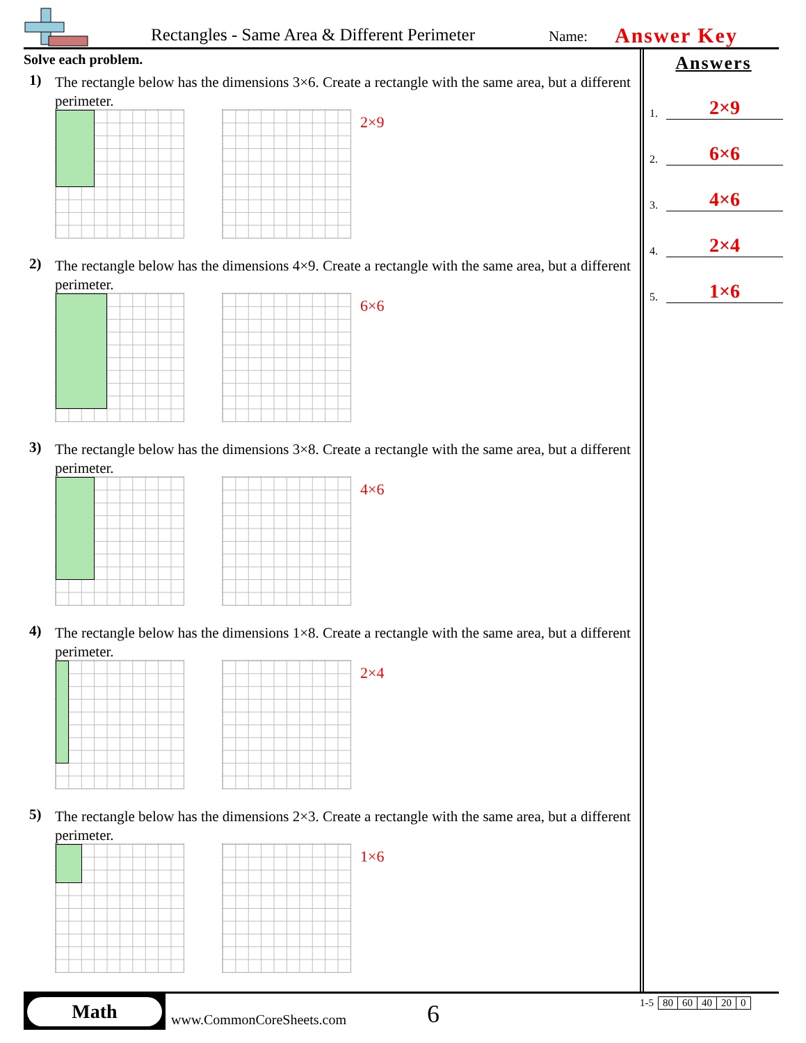Rectangles - Same Area & Different Perimeter Name: Answer Key
Solve each problem.
1)
The rectangle below has the dimensions 3×6. Create a rectangle with the same area, but a different perimeter.
2×9
2)
The rectangle below has the dimensions 4×9. Create a rectangle with the same area, but a different perimeter.
6×6
3)
The rectangle below has the dimensions 3×8. Create a rectangle with the same area, but a different perimeter.
4×6
4)
The rectangle below has the dimensions 1×8. Create a rectangle with the same area, but a different perimeter.
2×4
5)
The rectangle below has the dimensions 2×3. Create a rectangle with the same area, but a different perimeter.
1×6
Answers
1. 2×9
2. 6×6
3. 4×6
4. 2×4
5. 1×6
Math
www.CommonCoreSheets.com 6
| 1-5 | 80 | 60 | 40 | 20 | 0 |